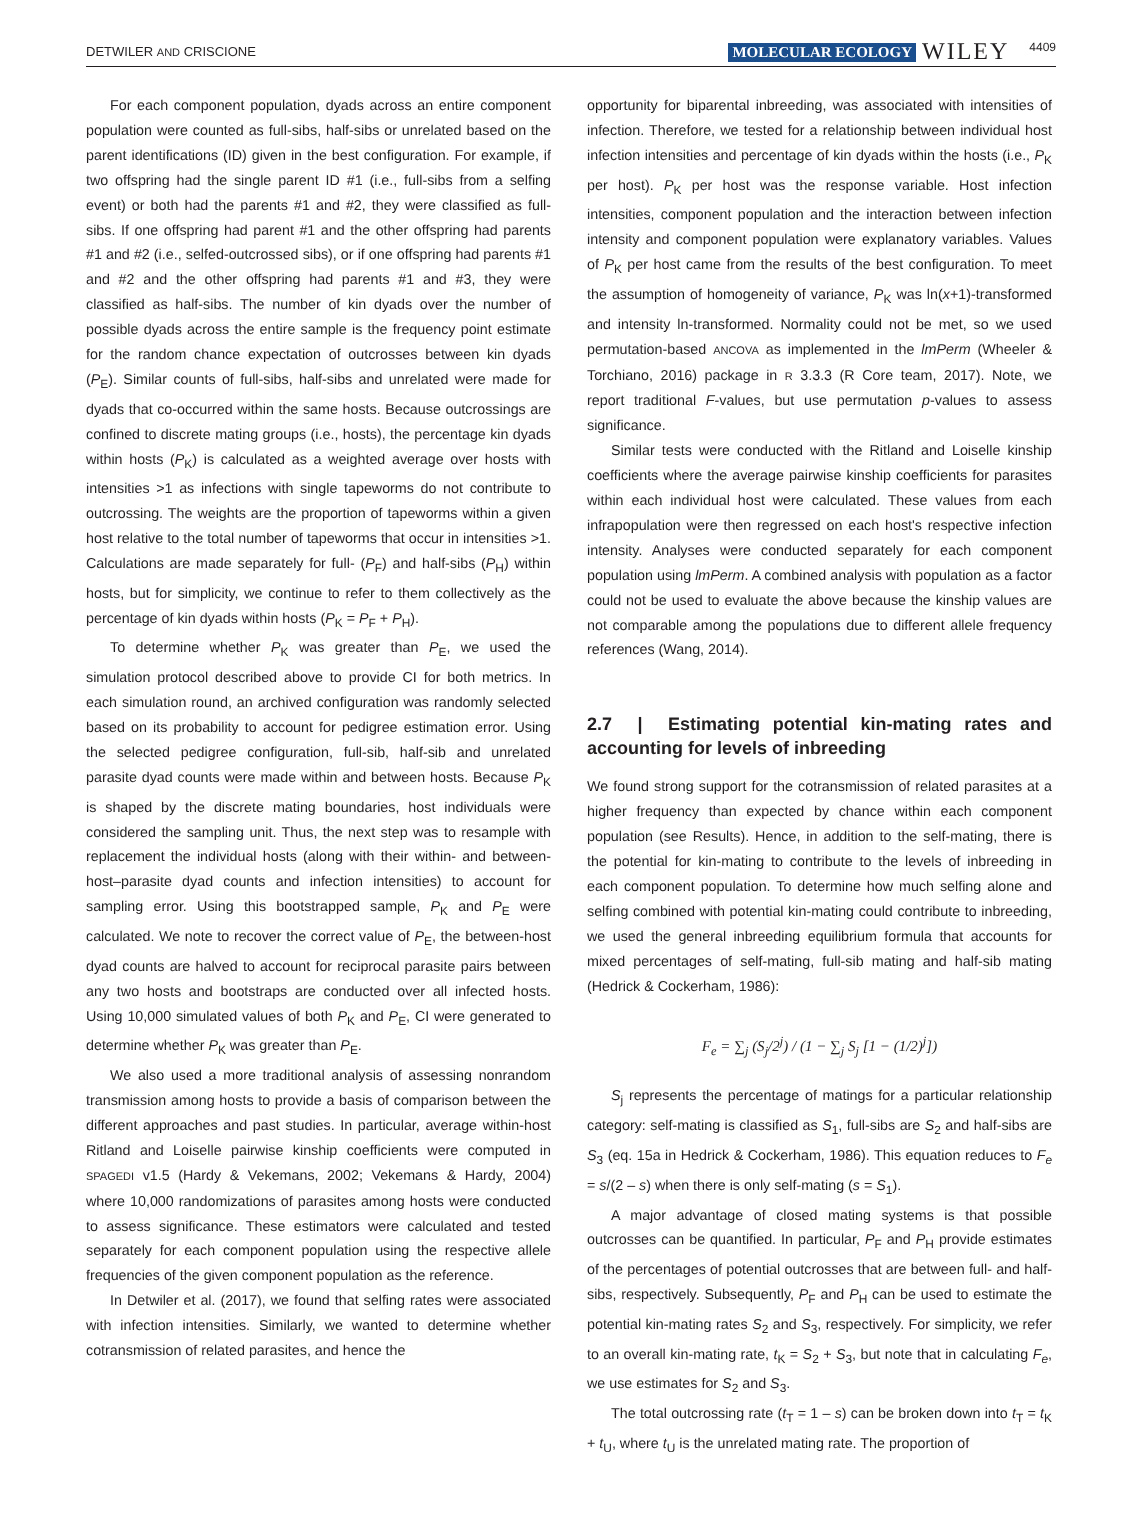DETWILER AND CRISCIONE MOLECULAR ECOLOGY WILEY 4409
For each component population, dyads across an entire component population were counted as full-sibs, half-sibs or unrelated based on the parent identifications (ID) given in the best configuration. For example, if two offspring had the single parent ID #1 (i.e., full-sibs from a selfing event) or both had the parents #1 and #2, they were classified as full-sibs. If one offspring had parent #1 and the other offspring had parents #1 and #2 (i.e., selfed-outcrossed sibs), or if one offspring had parents #1 and #2 and the other offspring had parents #1 and #3, they were classified as half-sibs. The number of kin dyads over the number of possible dyads across the entire sample is the frequency point estimate for the random chance expectation of outcrosses between kin dyads (P<sub>E</sub>). Similar counts of full-sibs, half-sibs and unrelated were made for dyads that co-occurred within the same hosts. Because outcrossings are confined to discrete mating groups (i.e., hosts), the percentage kin dyads within hosts (P<sub>K</sub>) is calculated as a weighted average over hosts with intensities >1 as infections with single tapeworms do not contribute to outcrossing. The weights are the proportion of tapeworms within a given host relative to the total number of tapeworms that occur in intensities >1. Calculations are made separately for full- (P<sub>F</sub>) and half-sibs (P<sub>H</sub>) within hosts, but for simplicity, we continue to refer to them collectively as the percentage of kin dyads within hosts (P<sub>K</sub> = P<sub>F</sub> + P<sub>H</sub>).
To determine whether P<sub>K</sub> was greater than P<sub>E</sub>, we used the simulation protocol described above to provide CI for both metrics. In each simulation round, an archived configuration was randomly selected based on its probability to account for pedigree estimation error. Using the selected pedigree configuration, full-sib, half-sib and unrelated parasite dyad counts were made within and between hosts. Because P<sub>K</sub> is shaped by the discrete mating boundaries, host individuals were considered the sampling unit. Thus, the next step was to resample with replacement the individual hosts (along with their within- and between-host–parasite dyad counts and infection intensities) to account for sampling error. Using this bootstrapped sample, P<sub>K</sub> and P<sub>E</sub> were calculated. We note to recover the correct value of P<sub>E</sub>, the between-host dyad counts are halved to account for reciprocal parasite pairs between any two hosts and bootstraps are conducted over all infected hosts. Using 10,000 simulated values of both P<sub>K</sub> and P<sub>E</sub>, CI were generated to determine whether P<sub>K</sub> was greater than P<sub>E</sub>.
We also used a more traditional analysis of assessing nonrandom transmission among hosts to provide a basis of comparison between the different approaches and past studies. In particular, average within-host Ritland and Loiselle pairwise kinship coefficients were computed in SPAGEDI v1.5 (Hardy & Vekemans, 2002; Vekemans & Hardy, 2004) where 10,000 randomizations of parasites among hosts were conducted to assess significance. These estimators were calculated and tested separately for each component population using the respective allele frequencies of the given component population as the reference.
In Detwiler et al. (2017), we found that selfing rates were associated with infection intensities. Similarly, we wanted to determine whether cotransmission of related parasites, and hence the
opportunity for biparental inbreeding, was associated with intensities of infection. Therefore, we tested for a relationship between individual host infection intensities and percentage of kin dyads within the hosts (i.e., P<sub>K</sub> per host). P<sub>K</sub> per host was the response variable. Host infection intensities, component population and the interaction between infection intensity and component population were explanatory variables. Values of P<sub>K</sub> per host came from the results of the best configuration. To meet the assumption of homogeneity of variance, P<sub>K</sub> was ln(x+1)-transformed and intensity ln-transformed. Normality could not be met, so we used permutation-based ANCOVA as implemented in the lmPerm (Wheeler & Torchiano, 2016) package in R 3.3.3 (R Core team, 2017). Note, we report traditional F-values, but use permutation p-values to assess significance.
Similar tests were conducted with the Ritland and Loiselle kinship coefficients where the average pairwise kinship coefficients for parasites within each individual host were calculated. These values from each infrapopulation were then regressed on each host's respective infection intensity. Analyses were conducted separately for each component population using lmPerm. A combined analysis with population as a factor could not be used to evaluate the above because the kinship values are not comparable among the populations due to different allele frequency references (Wang, 2014).
2.7 | Estimating potential kin-mating rates and accounting for levels of inbreeding
We found strong support for the cotransmission of related parasites at a higher frequency than expected by chance within each component population (see Results). Hence, in addition to the self-mating, there is the potential for kin-mating to contribute to the levels of inbreeding in each component population. To determine how much selfing alone and selfing combined with potential kin-mating could contribute to inbreeding, we used the general inbreeding equilibrium formula that accounts for mixed percentages of self-mating, full-sib mating and half-sib mating (Hedrick & Cockerham, 1986):
F<sub>e</sub> = ∑<sub>j</sub> (S<sub>j</sub>/2<sup>j</sup>) / (1 − ∑<sub>j</sub> S<sub>j</sub> [1 − (1/2)<sup>j</sup>])
S<sub>j</sub> represents the percentage of matings for a particular relationship category: self-mating is classified as S<sub>1</sub>, full-sibs are S<sub>2</sub> and half-sibs are S<sub>3</sub> (eq. 15a in Hedrick & Cockerham, 1986). This equation reduces to F<sub>e</sub> = s/(2 – s) when there is only self-mating (s = S<sub>1</sub>).
A major advantage of closed mating systems is that possible outcrosses can be quantified. In particular, P<sub>F</sub> and P<sub>H</sub> provide estimates of the percentages of potential outcrosses that are between full- and half-sibs, respectively. Subsequently, P<sub>F</sub> and P<sub>H</sub> can be used to estimate the potential kin-mating rates S<sub>2</sub> and S<sub>3</sub>, respectively. For simplicity, we refer to an overall kin-mating rate, t<sub>K</sub> = S<sub>2</sub> + S<sub>3</sub>, but note that in calculating F<sub>e</sub>, we use estimates for S<sub>2</sub> and S<sub>3</sub>.
The total outcrossing rate (t<sub>T</sub> = 1 – s) can be broken down into t<sub>T</sub> = t<sub>K</sub> + t<sub>U</sub>, where t<sub>U</sub> is the unrelated mating rate. The proportion of